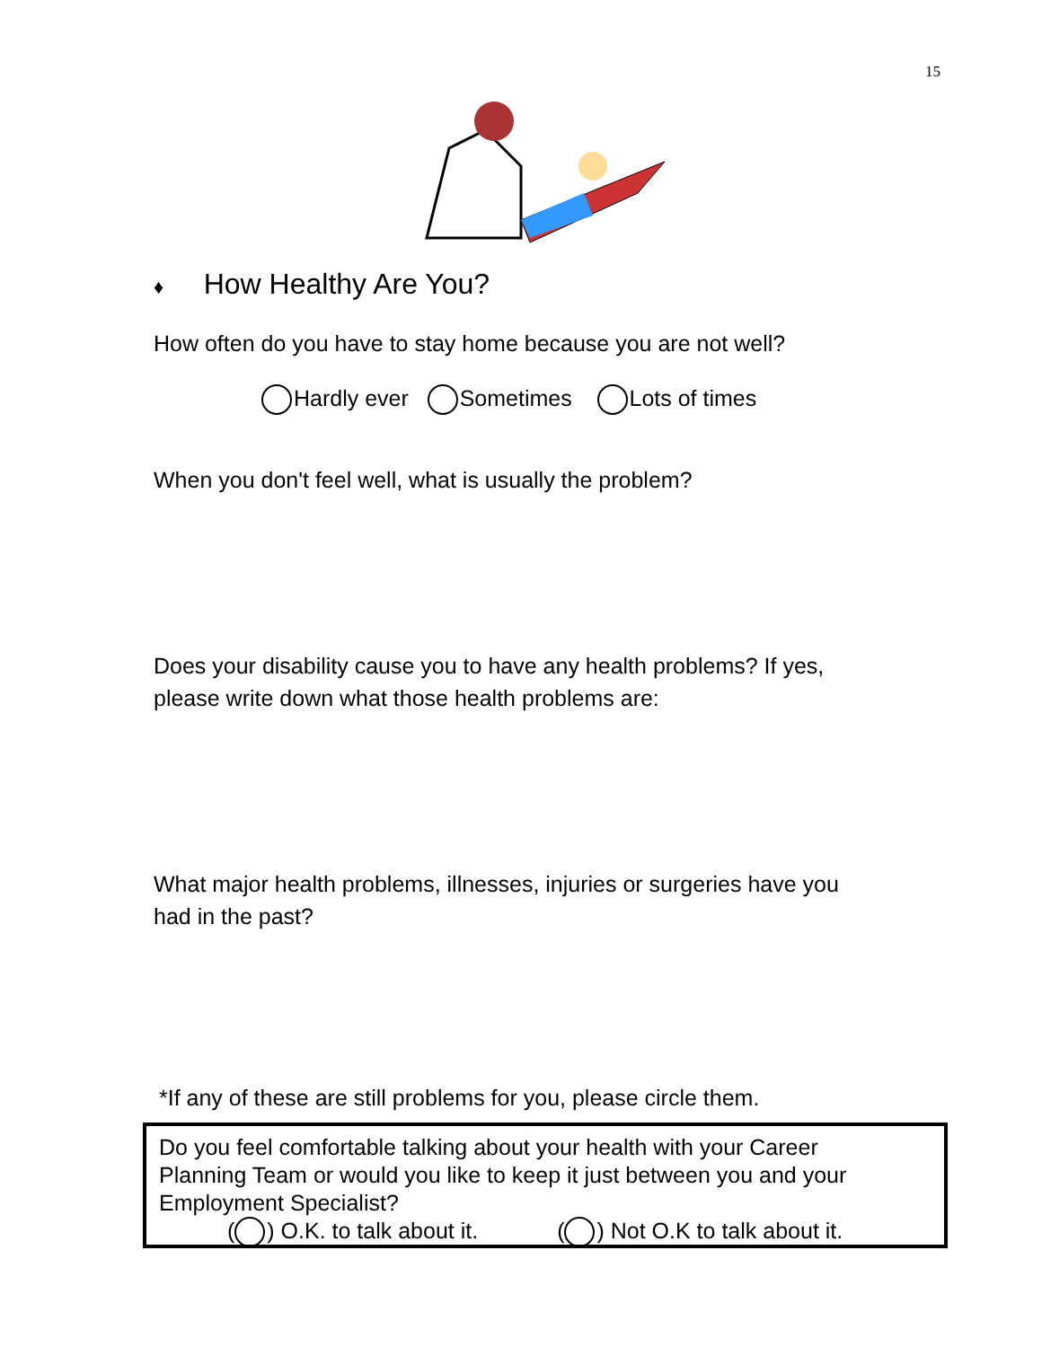15
♦ How Healthy Are You?
How often do you have to stay home because you are not well?
Hardly ever Sometimes Lots of times
When you don't feel well, what is usually the problem?
Does your disability cause you to have any health problems? If yes,
please write down what those health problems are:
What major health problems, illnesses, injuries or surgeries have you
had in the past?
*If any of these are still problems for you, please circle them.
Do you feel comfortable talking about your health with your Career
Planning Team or would you like to keep it just between you and your
Employment Specialist?
( ) O.K. to talk about it. ( ) Not O.K to talk about it.